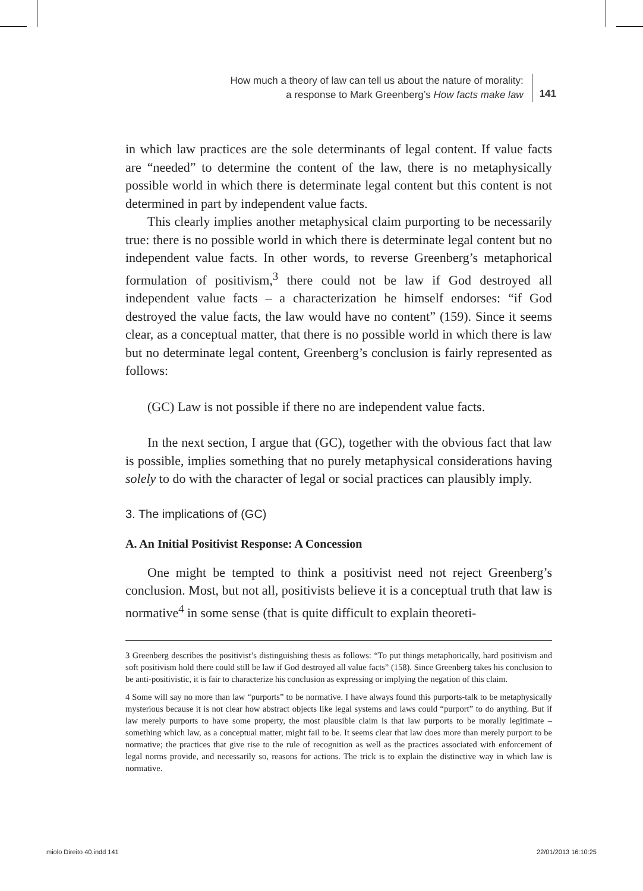How much a theory of law can tell us about the nature of morality:
a response to Mark Greenberg’s How facts make law
141
in which law practices are the sole determinants of legal content. If value facts are “needed” to determine the content of the law, there is no metaphysically possible world in which there is determinate legal content but this content is not determined in part by independent value facts.
This clearly implies another metaphysical claim purporting to be necessarily true: there is no possible world in which there is determinate legal content but no independent value facts. In other words, to reverse Greenberg’s metaphorical formulation of positivism,<sup>3</sup> there could not be law if God destroyed all independent value facts – a characterization he himself endorses: “if God destroyed the value facts, the law would have no content” (159). Since it seems clear, as a conceptual matter, that there is no possible world in which there is law but no determinate legal content, Greenberg’s conclusion is fairly represented as follows:
(GC) Law is not possible if there no are independent value facts.
In the next section, I argue that (GC), together with the obvious fact that law is possible, implies something that no purely metaphysical considerations having solely to do with the character of legal or social practices can plausibly imply.
3. The implications of (GC)
A. An Initial Positivist Response: A Concession
One might be tempted to think a positivist need not reject Greenberg’s conclusion. Most, but not all, positivists believe it is a conceptual truth that law is normative<sup>4</sup> in some sense (that is quite difficult to explain theoreti-
3 Greenberg describes the positivist’s distinguishing thesis as follows: “To put things metaphorically, hard positivism and soft positivism hold there could still be law if God destroyed all value facts” (158). Since Greenberg takes his conclusion to be anti-positivistic, it is fair to characterize his conclusion as expressing or implying the negation of this claim.
4 Some will say no more than law “purports” to be normative. I have always found this purports-talk to be metaphysically mysterious because it is not clear how abstract objects like legal systems and laws could “purport” to do anything. But if law merely purports to have some property, the most plausible claim is that law purports to be morally legitimate – something which law, as a conceptual matter, might fail to be. It seems clear that law does more than merely purport to be normative; the practices that give rise to the rule of recognition as well as the practices associated with enforcement of legal norms provide, and necessarily so, reasons for actions. The trick is to explain the distinctive way in which law is normative.
miolo Direito 40.indd 141 22/01/2013 16:10:25